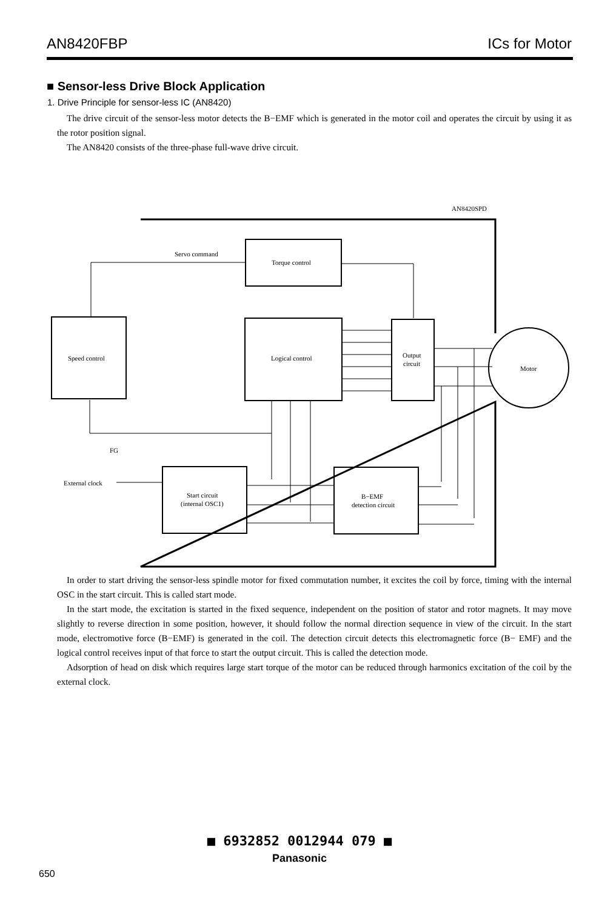AN8420FBP ICs for Motor
■ Sensor-less Drive Block Application
1. Drive Principle for sensor-less IC (AN8420)
The drive circuit of the sensor-less motor detects the B−EMF which is generated in the motor coil and operates the circuit by using it as the rotor position signal.
The AN8420 consists of the three-phase full-wave drive circuit.
AN8420SPD
Torque control
Servo command
Speed control
Logical control
Output
circuit
Motor
FG
External clock
Start circuit
(internal OSC1)
B−EMF
detection circuit
In order to start driving the sensor-less spindle motor for fixed commutation number, it excites the coil by force, timing with the internal OSC in the start circuit. This is called start mode.
In the start mode, the excitation is started in the fixed sequence, independent on the position of stator and rotor magnets. It may move slightly to reverse direction in some position, however, it should follow the normal direction sequence in view of the circuit. In the start mode, electromotive force (B−EMF) is generated in the coil. The detection circuit detects this electromagnetic force (B− EMF) and the logical control receives input of that force to start the output circuit. This is called the detection mode.
Adsorption of head on disk which requires large start torque of the motor can be reduced through harmonics excitation of the coil by the external clock.
■ 6932852 0012944 079 ■
Panasonic
650